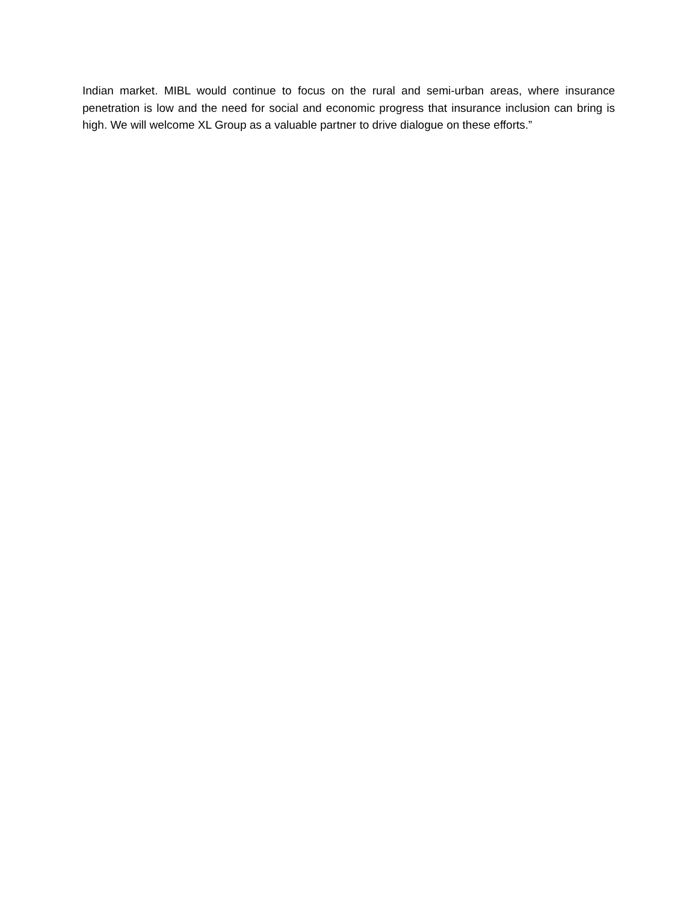Indian market. MIBL would continue to focus on the rural and semi-urban areas, where insurance penetration is low and the need for social and economic progress that insurance inclusion can bring is high. We will welcome XL Group as a valuable partner to drive dialogue on these efforts.”